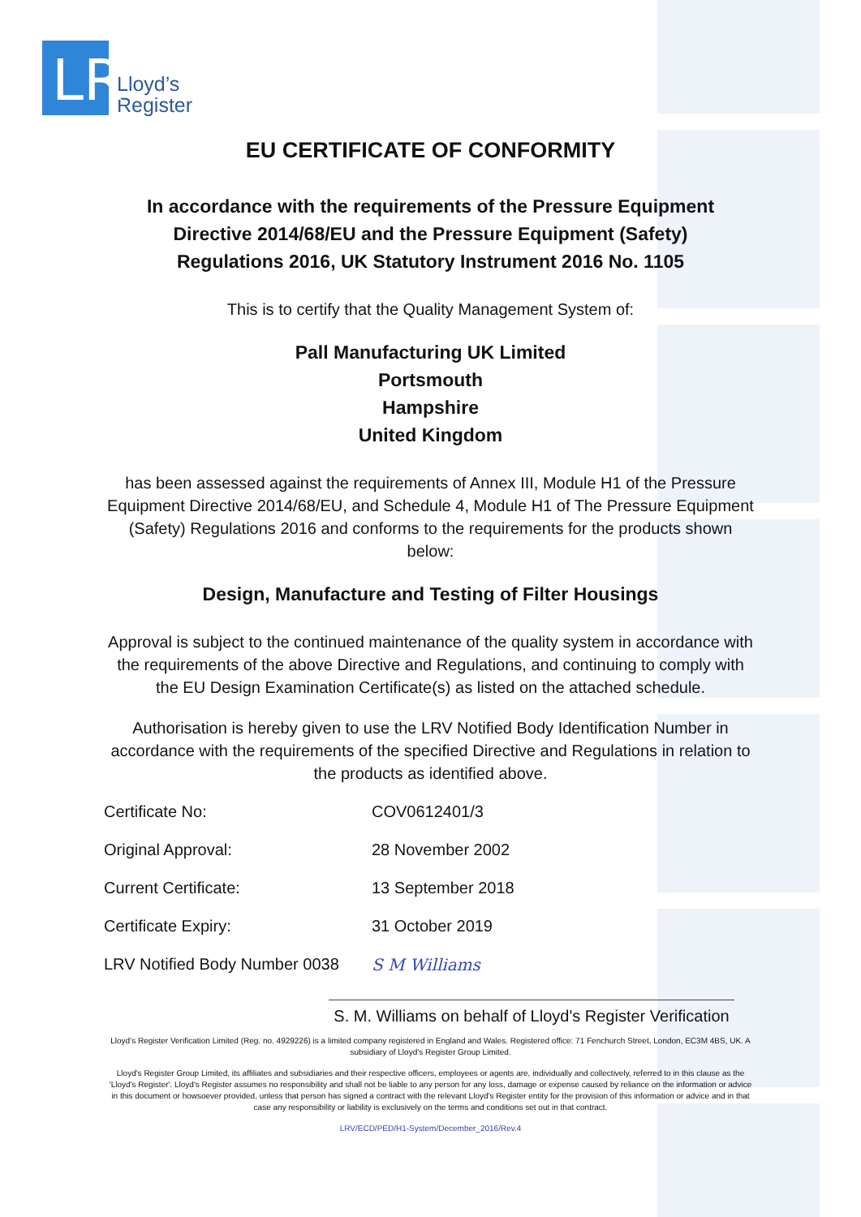LR
Lloyd’s
Register
EU CERTIFICATE OF CONFORMITY
In accordance with the requirements of the Pressure Equipment
Directive 2014/68/EU and the Pressure Equipment (Safety)
Regulations 2016, UK Statutory Instrument 2016 No. 1105
This is to certify that the Quality Management System of:
Pall Manufacturing UK Limited
Portsmouth
Hampshire
United Kingdom
has been assessed against the requirements of Annex III, Module H1 of the Pressure Equipment Directive 2014/68/EU, and Schedule 4, Module H1 of The Pressure Equipment (Safety) Regulations 2016 and conforms to the requirements for the products shown below:
Design, Manufacture and Testing of Filter Housings
Approval is subject to the continued maintenance of the quality system in accordance with the requirements of the above Directive and Regulations, and continuing to comply with the EU Design Examination Certificate(s) as listed on the attached schedule.
Authorisation is hereby given to use the LRV Notified Body Identification Number in accordance with the requirements of the specified Directive and Regulations in relation to the products as identified above.
Certificate No: COV0612401/3
Original Approval: 28 November 2002
Current Certificate: 13 September 2018
Certificate Expiry: 31 October 2019
LRV Notified Body Number 0038 S M Williams
S. M. Williams on behalf of Lloyd's Register Verification
Lloyd’s Register Verification Limited (Reg. no. 4929226) is a limited company registered in England and Wales. Registered office: 71 Fenchurch Street, London, EC3M 4BS, UK. A subsidiary of Lloyd’s Register Group Limited.
Lloyd's Register Group Limited, its affiliates and subsidiaries and their respective officers, employees or agents are, individually and collectively, referred to in this clause as the 'Lloyd's Register'. Lloyd's Register assumes no responsibility and shall not be liable to any person for any loss, damage or expense caused by reliance on the information or advice in this document or howsoever provided, unless that person has signed a contract with the relevant Lloyd's Register entity for the provision of this information or advice and in that case any responsibility or liability is exclusively on the terms and conditions set out in that contract.
LRV/ECD/PED/H1-System/December_2016/Rev.4